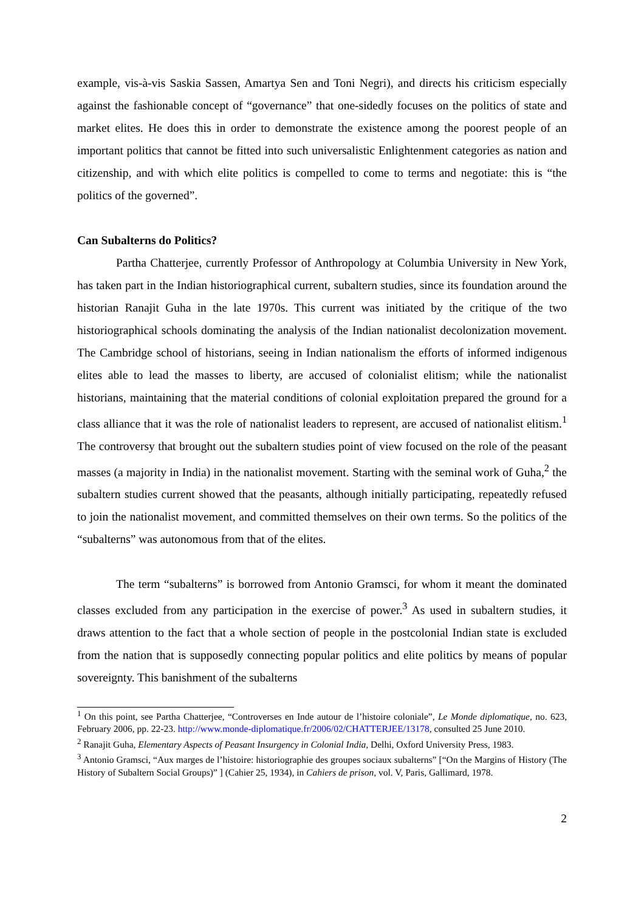example, vis-à-vis Saskia Sassen, Amartya Sen and Toni Negri), and directs his criticism especially against the fashionable concept of “governance” that one-sidedly focuses on the politics of state and market elites. He does this in order to demonstrate the existence among the poorest people of an important politics that cannot be fitted into such universalistic Enlightenment categories as nation and citizenship, and with which elite politics is compelled to come to terms and negotiate: this is “the politics of the governed”.
Can Subalterns do Politics?
Partha Chatterjee, currently Professor of Anthropology at Columbia University in New York, has taken part in the Indian historiographical current, subaltern studies, since its foundation around the historian Ranajit Guha in the late 1970s. This current was initiated by the critique of the two historiographical schools dominating the analysis of the Indian nationalist decolonization movement. The Cambridge school of historians, seeing in Indian nationalism the efforts of informed indigenous elites able to lead the masses to liberty, are accused of colonialist elitism; while the nationalist historians, maintaining that the material conditions of colonial exploitation prepared the ground for a class alliance that it was the role of nationalist leaders to represent, are accused of nationalist elitism.<sup>1</sup> The controversy that brought out the subaltern studies point of view focused on the role of the peasant masses (a majority in India) in the nationalist movement. Starting with the seminal work of Guha,<sup>2</sup> the subaltern studies current showed that the peasants, although initially participating, repeatedly refused to join the nationalist movement, and committed themselves on their own terms. So the politics of the “subalterns” was autonomous from that of the elites.
The term “subalterns” is borrowed from Antonio Gramsci, for whom it meant the dominated classes excluded from any participation in the exercise of power.<sup>3</sup> As used in subaltern studies, it draws attention to the fact that a whole section of people in the postcolonial Indian state is excluded from the nation that is supposedly connecting popular politics and elite politics by means of popular sovereignty. This banishment of the subalterns
<sup>1</sup> On this point, see Partha Chatterjee, “Controverses en Inde autour de l’histoire coloniale”, Le Monde diplomatique, no. 623, February 2006, pp. 22-23. http://www.monde-diplomatique.fr/2006/02/CHATTERJEE/13178, consulted 25 June 2010.
<sup>2</sup> Ranajit Guha, Elementary Aspects of Peasant Insurgency in Colonial India, Delhi, Oxford University Press, 1983.
<sup>3</sup> Antonio Gramsci, “Aux marges de l’histoire: historiographie des groupes sociaux subalterns” [“On the Margins of History (The History of Subaltern Social Groups)” ] (Cahier 25, 1934), in Cahiers de prison, vol. V, Paris, Gallimard, 1978.
2